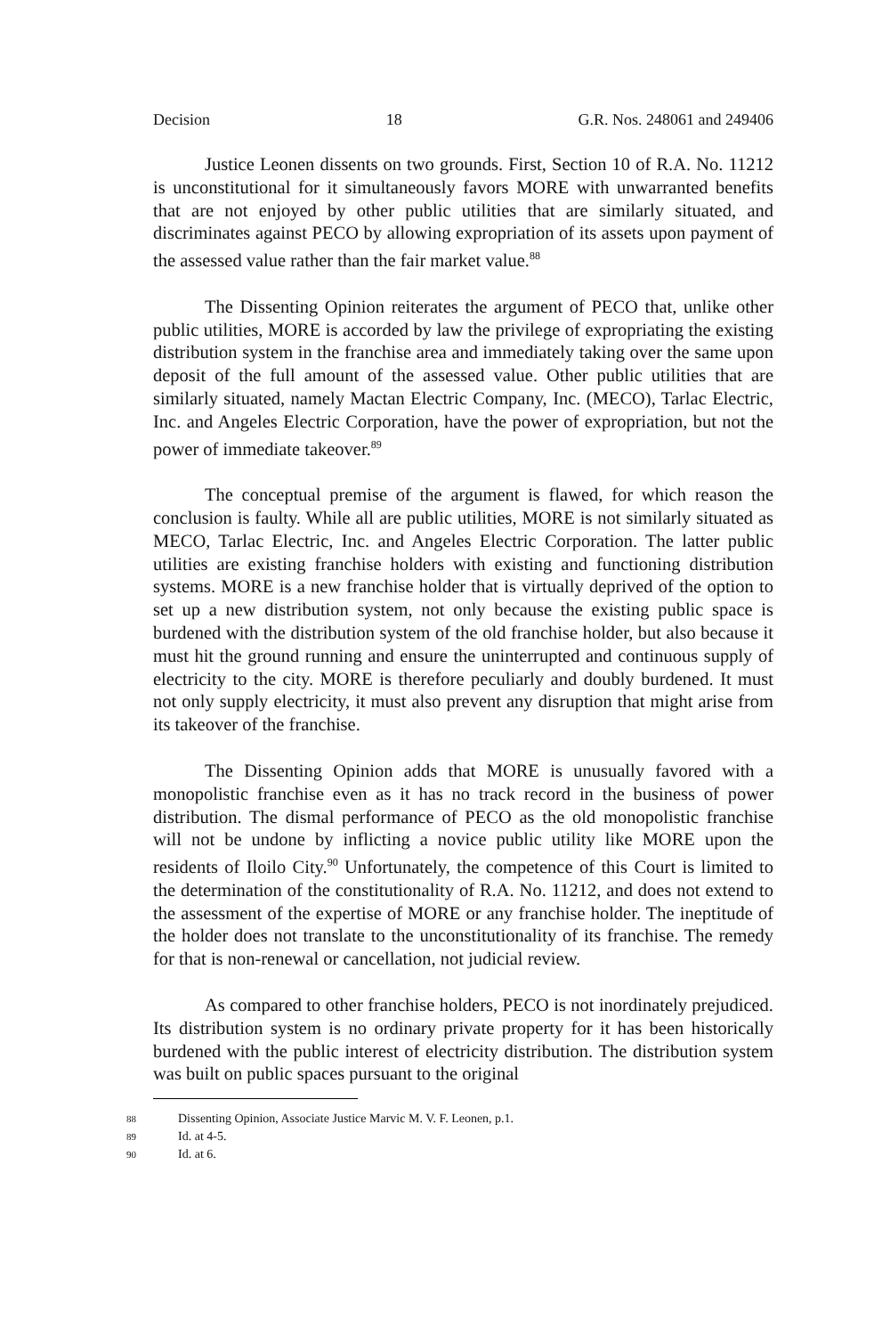Decision 18 G.R. Nos. 248061 and 249406
Justice Leonen dissents on two grounds. First, Section 10 of R.A. No. 11212 is unconstitutional for it simultaneously favors MORE with unwarranted benefits that are not enjoyed by other public utilities that are similarly situated, and discriminates against PECO by allowing expropriation of its assets upon payment of the assessed value rather than the fair market value.<sup>88</sup>
The Dissenting Opinion reiterates the argument of PECO that, unlike other public utilities, MORE is accorded by law the privilege of expropriating the existing distribution system in the franchise area and immediately taking over the same upon deposit of the full amount of the assessed value. Other public utilities that are similarly situated, namely Mactan Electric Company, Inc. (MECO), Tarlac Electric, Inc. and Angeles Electric Corporation, have the power of expropriation, but not the power of immediate takeover.<sup>89</sup>
The conceptual premise of the argument is flawed, for which reason the conclusion is faulty. While all are public utilities, MORE is not similarly situated as MECO, Tarlac Electric, Inc. and Angeles Electric Corporation. The latter public utilities are existing franchise holders with existing and functioning distribution systems. MORE is a new franchise holder that is virtually deprived of the option to set up a new distribution system, not only because the existing public space is burdened with the distribution system of the old franchise holder, but also because it must hit the ground running and ensure the uninterrupted and continuous supply of electricity to the city. MORE is therefore peculiarly and doubly burdened. It must not only supply electricity, it must also prevent any disruption that might arise from its takeover of the franchise.
The Dissenting Opinion adds that MORE is unusually favored with a monopolistic franchise even as it has no track record in the business of power distribution. The dismal performance of PECO as the old monopolistic franchise will not be undone by inflicting a novice public utility like MORE upon the residents of Iloilo City.<sup>90</sup> Unfortunately, the competence of this Court is limited to the determination of the constitutionality of R.A. No. 11212, and does not extend to the assessment of the expertise of MORE or any franchise holder. The ineptitude of the holder does not translate to the unconstitutionality of its franchise. The remedy for that is non-renewal or cancellation, not judicial review.
As compared to other franchise holders, PECO is not inordinately prejudiced. Its distribution system is no ordinary private property for it has been historically burdened with the public interest of electricity distribution. The distribution system was built on public spaces pursuant to the original
88 Dissenting Opinion, Associate Justice Marvic M. V. F. Leonen, p.1.
89 Id. at 4-5.
90 Id. at 6.